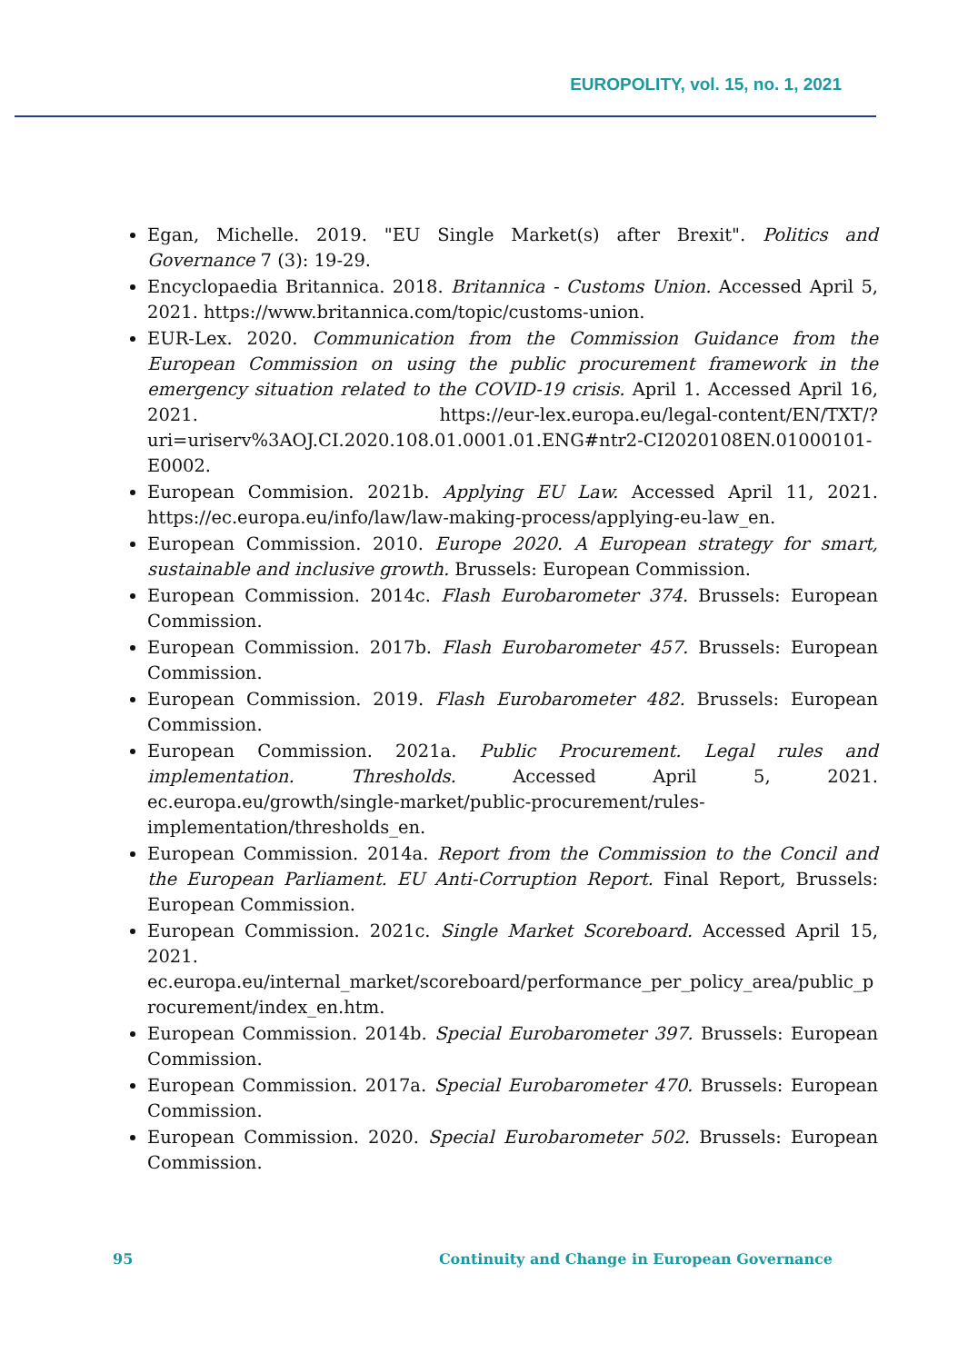EUROPOLITY, vol. 15, no. 1, 2021
Egan, Michelle. 2019. "EU Single Market(s) after Brexit". Politics and Governance 7 (3): 19-29.
Encyclopaedia Britannica. 2018. Britannica - Customs Union. Accessed April 5, 2021. https://www.britannica.com/topic/customs-union.
EUR-Lex. 2020. Communication from the Commission Guidance from the European Commission on using the public procurement framework in the emergency situation related to the COVID-19 crisis. April 1. Accessed April 16, 2021. https://eur-lex.europa.eu/legal-content/EN/TXT/?uri=uriserv%3AOJ.CI.2020.108.01.0001.01.ENG#ntr2-CI2020108EN.01000101-E0002.
European Commision. 2021b. Applying EU Law. Accessed April 11, 2021. https://ec.europa.eu/info/law/law-making-process/applying-eu-law_en.
European Commission. 2010. Europe 2020. A European strategy for smart, sustainable and inclusive growth. Brussels: European Commission.
European Commission. 2014c. Flash Eurobarometer 374. Brussels: European Commission.
European Commission. 2017b. Flash Eurobarometer 457. Brussels: European Commission.
European Commission. 2019. Flash Eurobarometer 482. Brussels: European Commission.
European Commission. 2021a. Public Procurement. Legal rules and implementation. Thresholds. Accessed April 5, 2021. ec.europa.eu/growth/single-market/public-procurement/rules-implementation/thresholds_en.
European Commission. 2014a. Report from the Commission to the Concil and the European Parliament. EU Anti-Corruption Report. Final Report, Brussels: European Commission.
European Commission. 2021c. Single Market Scoreboard. Accessed April 15, 2021. ec.europa.eu/internal_market/scoreboard/performance_per_policy_area/public_procurement/index_en.htm.
European Commission. 2014b. Special Eurobarometer 397. Brussels: European Commission.
European Commission. 2017a. Special Eurobarometer 470. Brussels: European Commission.
European Commission. 2020. Special Eurobarometer 502. Brussels: European Commission.
95 Continuity and Change in European Governance